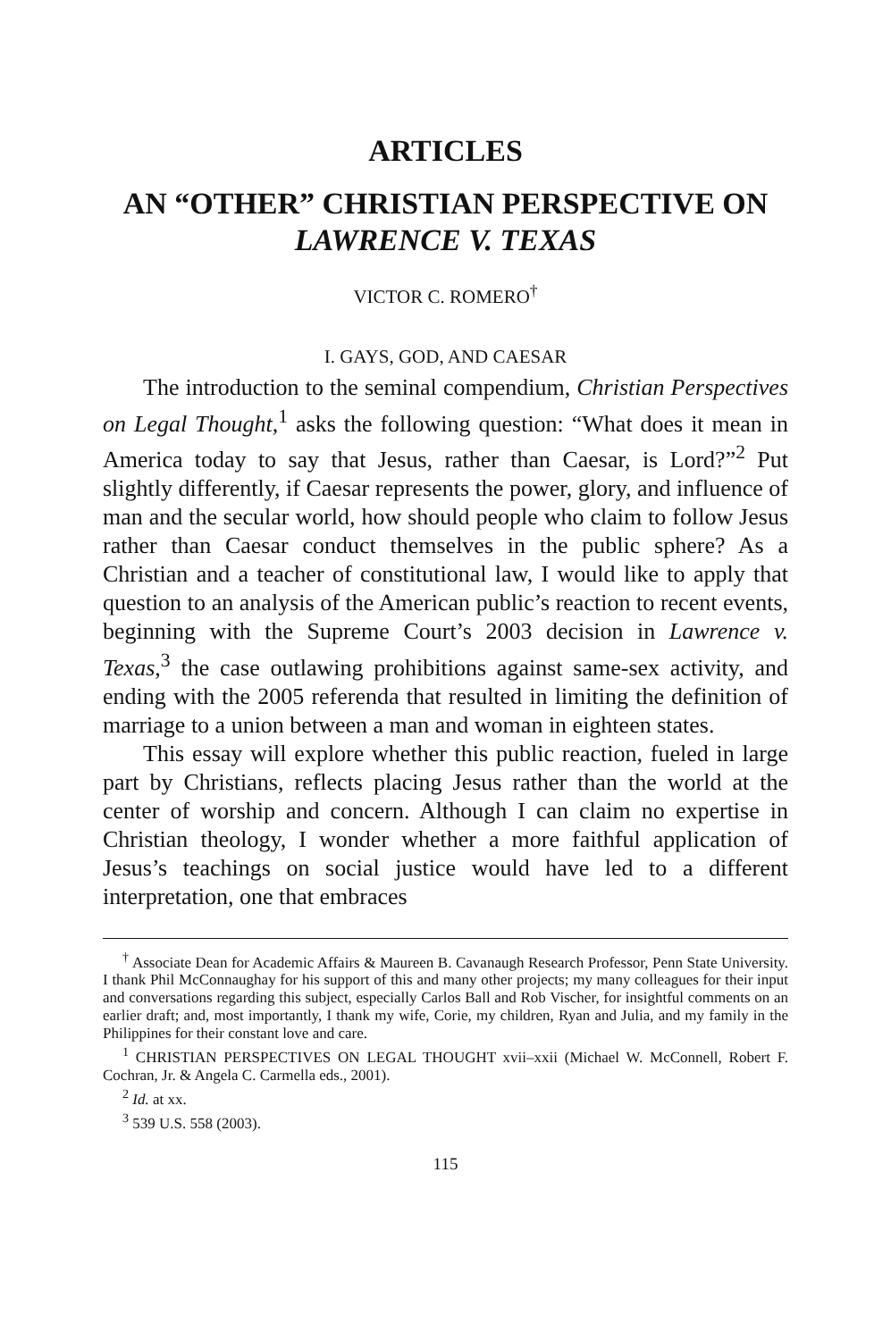ARTICLES
AN “OTHER” CHRISTIAN PERSPECTIVE ON
LAWRENCE V. TEXAS
VICTOR C. ROMERO<sup>†</sup>
I. GAYS, GOD, AND CAESAR
The introduction to the seminal compendium, Christian Perspectives on Legal Thought,<sup>1</sup> asks the following question: “What does it mean in America today to say that Jesus, rather than Caesar, is Lord?”<sup>2</sup> Put slightly differently, if Caesar represents the power, glory, and influence of man and the secular world, how should people who claim to follow Jesus rather than Caesar conduct themselves in the public sphere? As a Christian and a teacher of constitutional law, I would like to apply that question to an analysis of the American public’s reaction to recent events, beginning with the Supreme Court’s 2003 decision in Lawrence v. Texas,<sup>3</sup> the case outlawing prohibitions against same-sex activity, and ending with the 2005 referenda that resulted in limiting the definition of marriage to a union between a man and woman in eighteen states.
This essay will explore whether this public reaction, fueled in large part by Christians, reflects placing Jesus rather than the world at the center of worship and concern. Although I can claim no expertise in Christian theology, I wonder whether a more faithful application of Jesus’s teachings on social justice would have led to a different interpretation, one that embraces
<sup>†</sup> Associate Dean for Academic Affairs & Maureen B. Cavanaugh Research Professor, Penn State University. I thank Phil McConnaughay for his support of this and many other projects; my many colleagues for their input and conversations regarding this subject, especially Carlos Ball and Rob Vischer, for insightful comments on an earlier draft; and, most importantly, I thank my wife, Corie, my children, Ryan and Julia, and my family in the Philippines for their constant love and care.
<sup>1</sup> CHRISTIAN PERSPECTIVES ON LEGAL THOUGHT xvii–xxii (Michael W. McConnell, Robert F. Cochran, Jr. & Angela C. Carmella eds., 2001).
<sup>2</sup> Id. at xx.
<sup>3</sup> 539 U.S. 558 (2003).
115